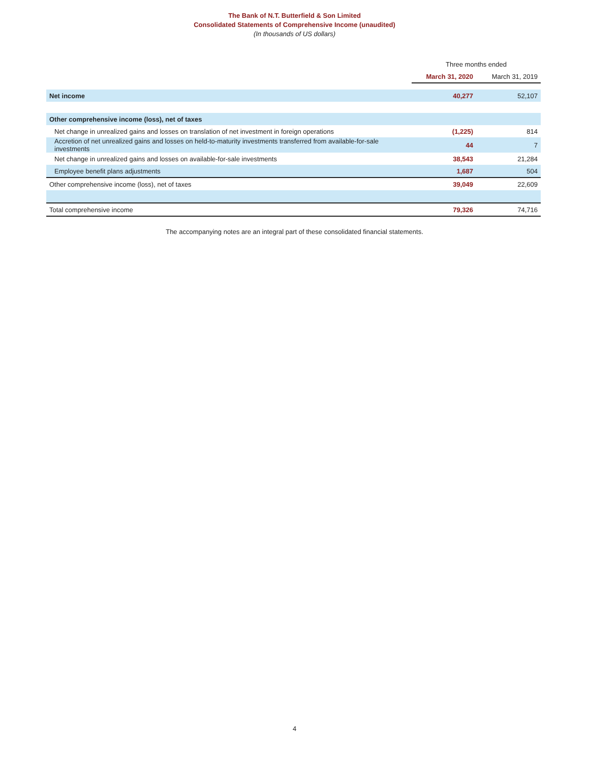The Bank of N.T. Butterfield & Son Limited
Consolidated Statements of Comprehensive Income (unaudited)
(In thousands of US dollars)
| | Three months ended | |
| --- | --- | --- |
| | March 31, 2020 | March 31, 2019 |
| Net income | 40,277 | 52,107 |
| Other comprehensive income (loss), net of taxes | | |
| Net change in unrealized gains and losses on translation of net investment in foreign operations | (1,225) | 814 |
| Accretion of net unrealized gains and losses on held-to-maturity investments transferred from available-for-sale investments | 44 | 7 |
| Net change in unrealized gains and losses on available-for-sale investments | 38,543 | 21,284 |
| Employee benefit plans adjustments | 1,687 | 504 |
| Other comprehensive income (loss), net of taxes | 39,049 | 22,609 |
| Total comprehensive income | 79,326 | 74,716 |
The accompanying notes are an integral part of these consolidated financial statements.
4